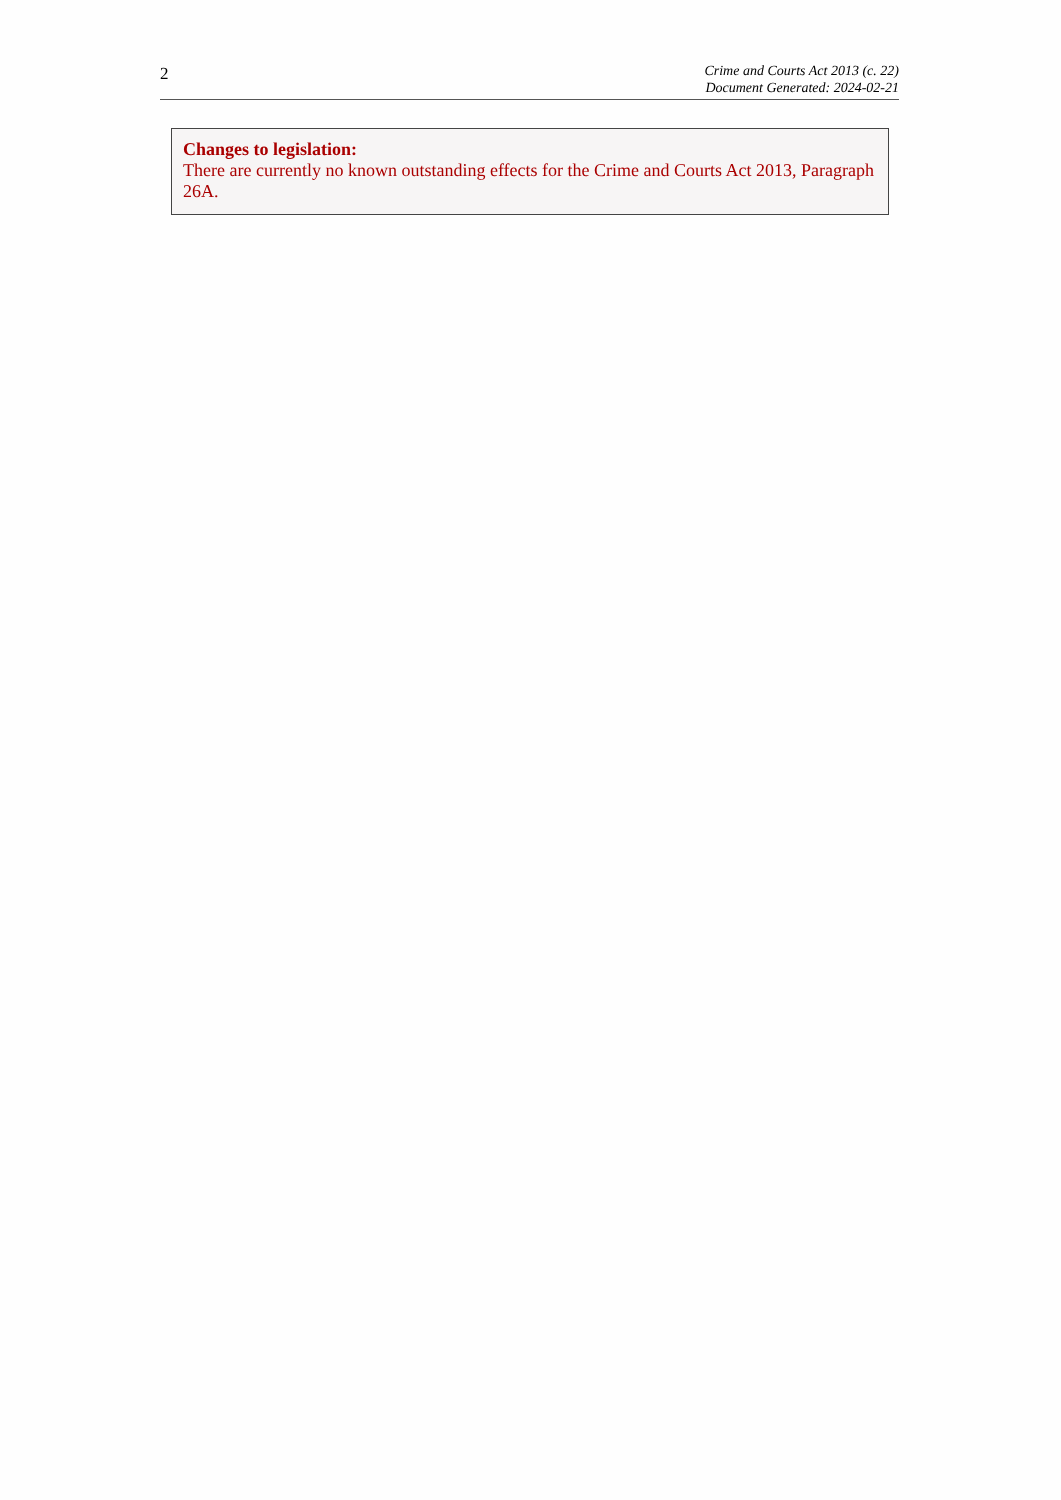2
Crime and Courts Act 2013 (c. 22)
Document Generated: 2024-02-21
Changes to legislation:
There are currently no known outstanding effects for the Crime and Courts Act 2013, Paragraph 26A.